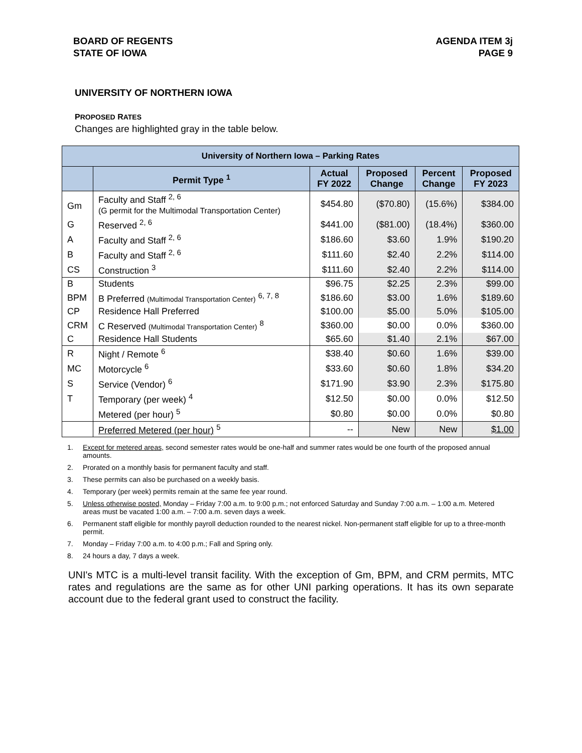BOARD OF REGENTS
STATE OF IOWA
AGENDA ITEM 3j
PAGE 9
UNIVERSITY OF NORTHERN IOWA
PROPOSED RATES
Changes are highlighted gray in the table below.
| University of Northern Iowa – Parking Rates | | | | | |
| --- | --- | --- | --- | --- | --- |
| | Permit Type <sup>1</sup> | Actual FY 2022 | Proposed Change | Percent Change | Proposed FY 2023 |
| Gm | Faculty and Staff <sup>2, 6</sup> (G permit for the Multimodal Transportation Center) | $454.80 | ($70.80) | (15.6%) | $384.00 |
| G | Reserved <sup>2, 6</sup> | $441.00 | ($81.00) | (18.4%) | $360.00 |
| A | Faculty and Staff <sup>2, 6</sup> | $186.60 | $3.60 | 1.9% | $190.20 |
| B | Faculty and Staff <sup>2, 6</sup> | $111.60 | $2.40 | 2.2% | $114.00 |
| CS | Construction <sup>3</sup> | $111.60 | $2.40 | 2.2% | $114.00 |
| B | Students | $96.75 | $2.25 | 2.3% | $99.00 |
| BPM | B Preferred (Multimodal Transportation Center) <sup>6, 7, 8</sup> | $186.60 | $3.00 | 1.6% | $189.60 |
| CP | Residence Hall Preferred | $100.00 | $5.00 | 5.0% | $105.00 |
| CRM | C Reserved (Multimodal Transportation Center) <sup>8</sup> | $360.00 | $0.00 | 0.0% | $360.00 |
| C | Residence Hall Students | $65.60 | $1.40 | 2.1% | $67.00 |
| R | Night / Remote <sup>6</sup> | $38.40 | $0.60 | 1.6% | $39.00 |
| MC | Motorcycle <sup>6</sup> | $33.60 | $0.60 | 1.8% | $34.20 |
| S | Service (Vendor) <sup>6</sup> | $171.90 | $3.90 | 2.3% | $175.80 |
| T | Temporary (per week) <sup>4</sup> | $12.50 | $0.00 | 0.0% | $12.50 |
| | Metered (per hour) <sup>5</sup> | $0.80 | $0.00 | 0.0% | $0.80 |
| | Preferred Metered (per hour) <sup>5</sup> | -- | New | New | $1.00 |
1. Except for metered areas, second semester rates would be one-half and summer rates would be one fourth of the proposed annual amounts.
2. Prorated on a monthly basis for permanent faculty and staff.
3. These permits can also be purchased on a weekly basis.
4. Temporary (per week) permits remain at the same fee year round.
5. Unless otherwise posted, Monday – Friday 7:00 a.m. to 9:00 p.m.; not enforced Saturday and Sunday 7:00 a.m. – 1:00 a.m. Metered areas must be vacated 1:00 a.m. – 7:00 a.m. seven days a week.
6. Permanent staff eligible for monthly payroll deduction rounded to the nearest nickel. Non-permanent staff eligible for up to a three-month permit.
7. Monday – Friday 7:00 a.m. to 4:00 p.m.; Fall and Spring only.
8. 24 hours a day, 7 days a week.
UNI's MTC is a multi-level transit facility. With the exception of Gm, BPM, and CRM permits, MTC rates and regulations are the same as for other UNI parking operations. It has its own separate account due to the federal grant used to construct the facility.